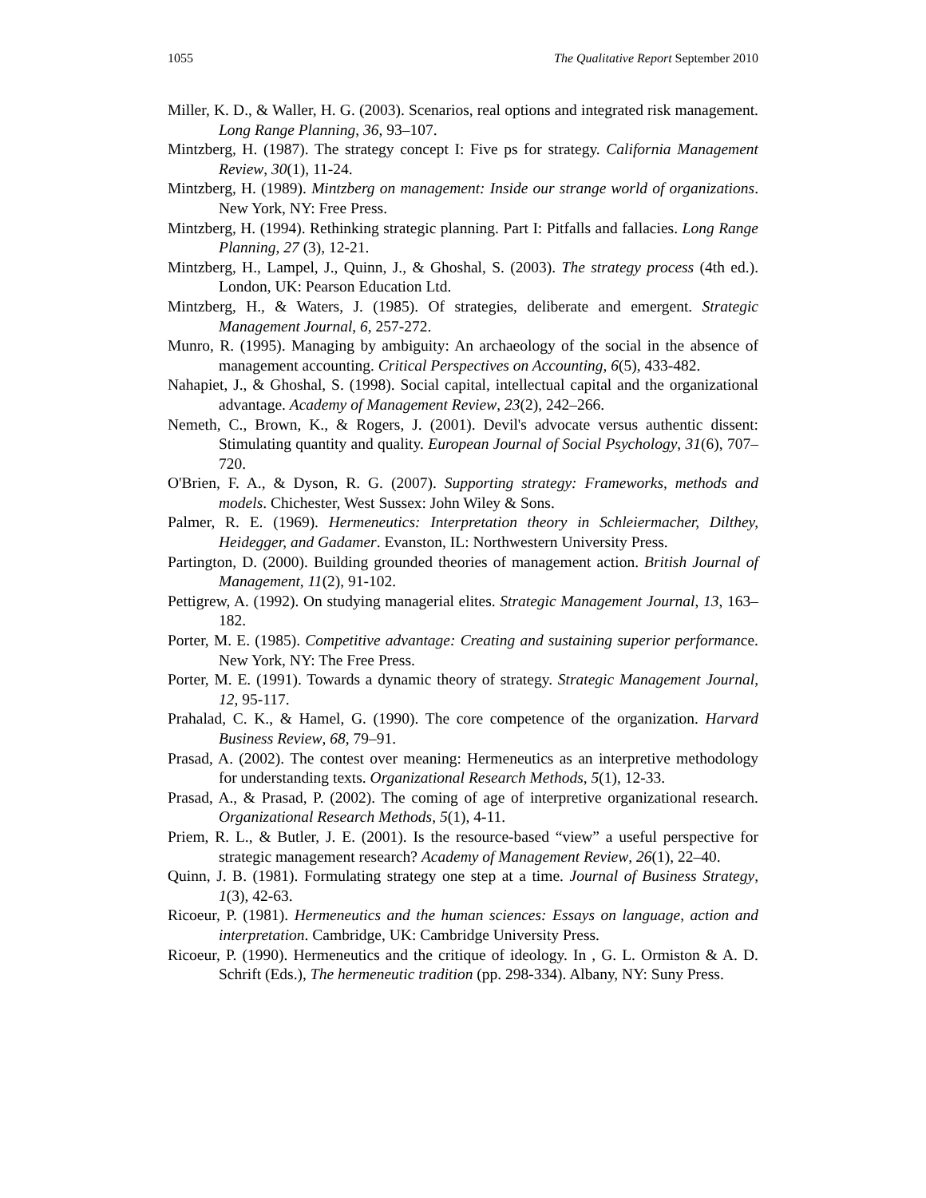1055 The Qualitative Report September 2010
Miller, K. D., & Waller, H. G. (2003). Scenarios, real options and integrated risk management. Long Range Planning, 36, 93–107.
Mintzberg, H. (1987). The strategy concept I: Five ps for strategy. California Management Review, 30(1), 11-24.
Mintzberg, H. (1989). Mintzberg on management: Inside our strange world of organizations. New York, NY: Free Press.
Mintzberg, H. (1994). Rethinking strategic planning. Part I: Pitfalls and fallacies. Long Range Planning, 27 (3), 12-21.
Mintzberg, H., Lampel, J., Quinn, J., & Ghoshal, S. (2003). The strategy process (4th ed.). London, UK: Pearson Education Ltd.
Mintzberg, H., & Waters, J. (1985). Of strategies, deliberate and emergent. Strategic Management Journal, 6, 257-272.
Munro, R. (1995). Managing by ambiguity: An archaeology of the social in the absence of management accounting. Critical Perspectives on Accounting, 6(5), 433-482.
Nahapiet, J., & Ghoshal, S. (1998). Social capital, intellectual capital and the organizational advantage. Academy of Management Review, 23(2), 242–266.
Nemeth, C., Brown, K., & Rogers, J. (2001). Devil's advocate versus authentic dissent: Stimulating quantity and quality. European Journal of Social Psychology, 31(6), 707–720.
O'Brien, F. A., & Dyson, R. G. (2007). Supporting strategy: Frameworks, methods and models. Chichester, West Sussex: John Wiley & Sons.
Palmer, R. E. (1969). Hermeneutics: Interpretation theory in Schleiermacher, Dilthey, Heidegger, and Gadamer. Evanston, IL: Northwestern University Press.
Partington, D. (2000). Building grounded theories of management action. British Journal of Management, 11(2), 91-102.
Pettigrew, A. (1992). On studying managerial elites. Strategic Management Journal, 13, 163–182.
Porter, M. E. (1985). Competitive advantage: Creating and sustaining superior performance. New York, NY: The Free Press.
Porter, M. E. (1991). Towards a dynamic theory of strategy. Strategic Management Journal, 12, 95-117.
Prahalad, C. K., & Hamel, G. (1990). The core competence of the organization. Harvard Business Review, 68, 79–91.
Prasad, A. (2002). The contest over meaning: Hermeneutics as an interpretive methodology for understanding texts. Organizational Research Methods, 5(1), 12-33.
Prasad, A., & Prasad, P. (2002). The coming of age of interpretive organizational research. Organizational Research Methods, 5(1), 4-11.
Priem, R. L., & Butler, J. E. (2001). Is the resource-based “view” a useful perspective for strategic management research? Academy of Management Review, 26(1), 22–40.
Quinn, J. B. (1981). Formulating strategy one step at a time. Journal of Business Strategy, 1(3), 42-63.
Ricoeur, P. (1981). Hermeneutics and the human sciences: Essays on language, action and interpretation. Cambridge, UK: Cambridge University Press.
Ricoeur, P. (1990). Hermeneutics and the critique of ideology. In , G. L. Ormiston & A. D. Schrift (Eds.), The hermeneutic tradition (pp. 298-334). Albany, NY: Suny Press.